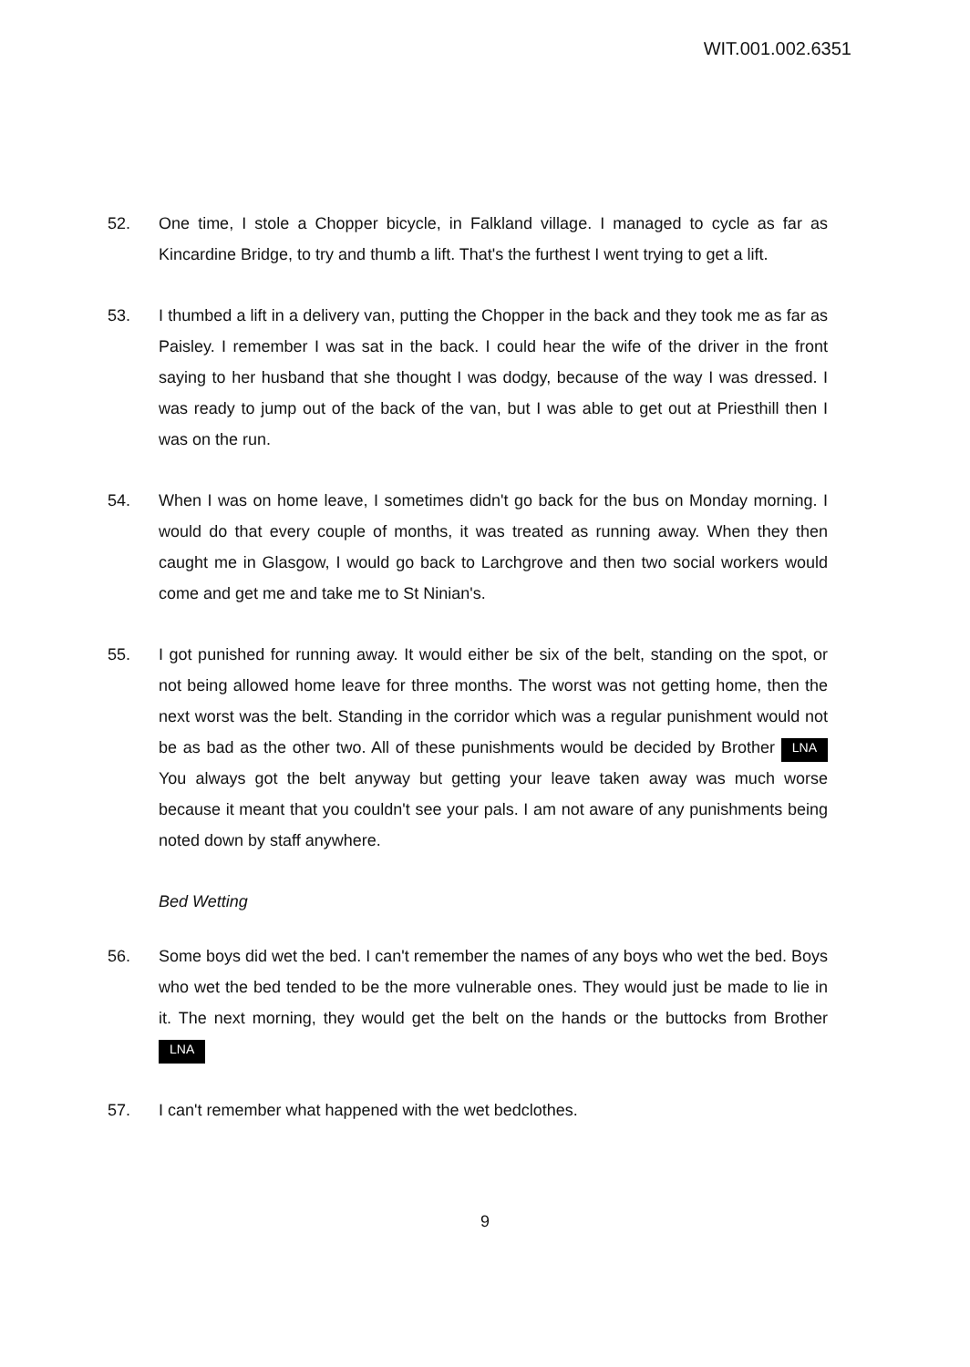WIT.001.002.6351
52. One time, I stole a Chopper bicycle, in Falkland village. I managed to cycle as far as Kincardine Bridge, to try and thumb a lift. That's the furthest I went trying to get a lift.
53. I thumbed a lift in a delivery van, putting the Chopper in the back and they took me as far as Paisley. I remember I was sat in the back. I could hear the wife of the driver in the front saying to her husband that she thought I was dodgy, because of the way I was dressed. I was ready to jump out of the back of the van, but I was able to get out at Priesthill then I was on the run.
54. When I was on home leave, I sometimes didn't go back for the bus on Monday morning. I would do that every couple of months, it was treated as running away. When they then caught me in Glasgow, I would go back to Larchgrove and then two social workers would come and get me and take me to St Ninian's.
55. I got punished for running away. It would either be six of the belt, standing on the spot, or not being allowed home leave for three months. The worst was not getting home, then the next worst was the belt. Standing in the corridor which was a regular punishment would not be as bad as the other two. All of these punishments would be decided by Brother LNA You always got the belt anyway but getting your leave taken away was much worse because it meant that you couldn't see your pals. I am not aware of any punishments being noted down by staff anywhere.
Bed Wetting
56. Some boys did wet the bed. I can't remember the names of any boys who wet the bed. Boys who wet the bed tended to be the more vulnerable ones. They would just be made to lie in it. The next morning, they would get the belt on the hands or the buttocks from Brother LNA
57. I can't remember what happened with the wet bedclothes.
9